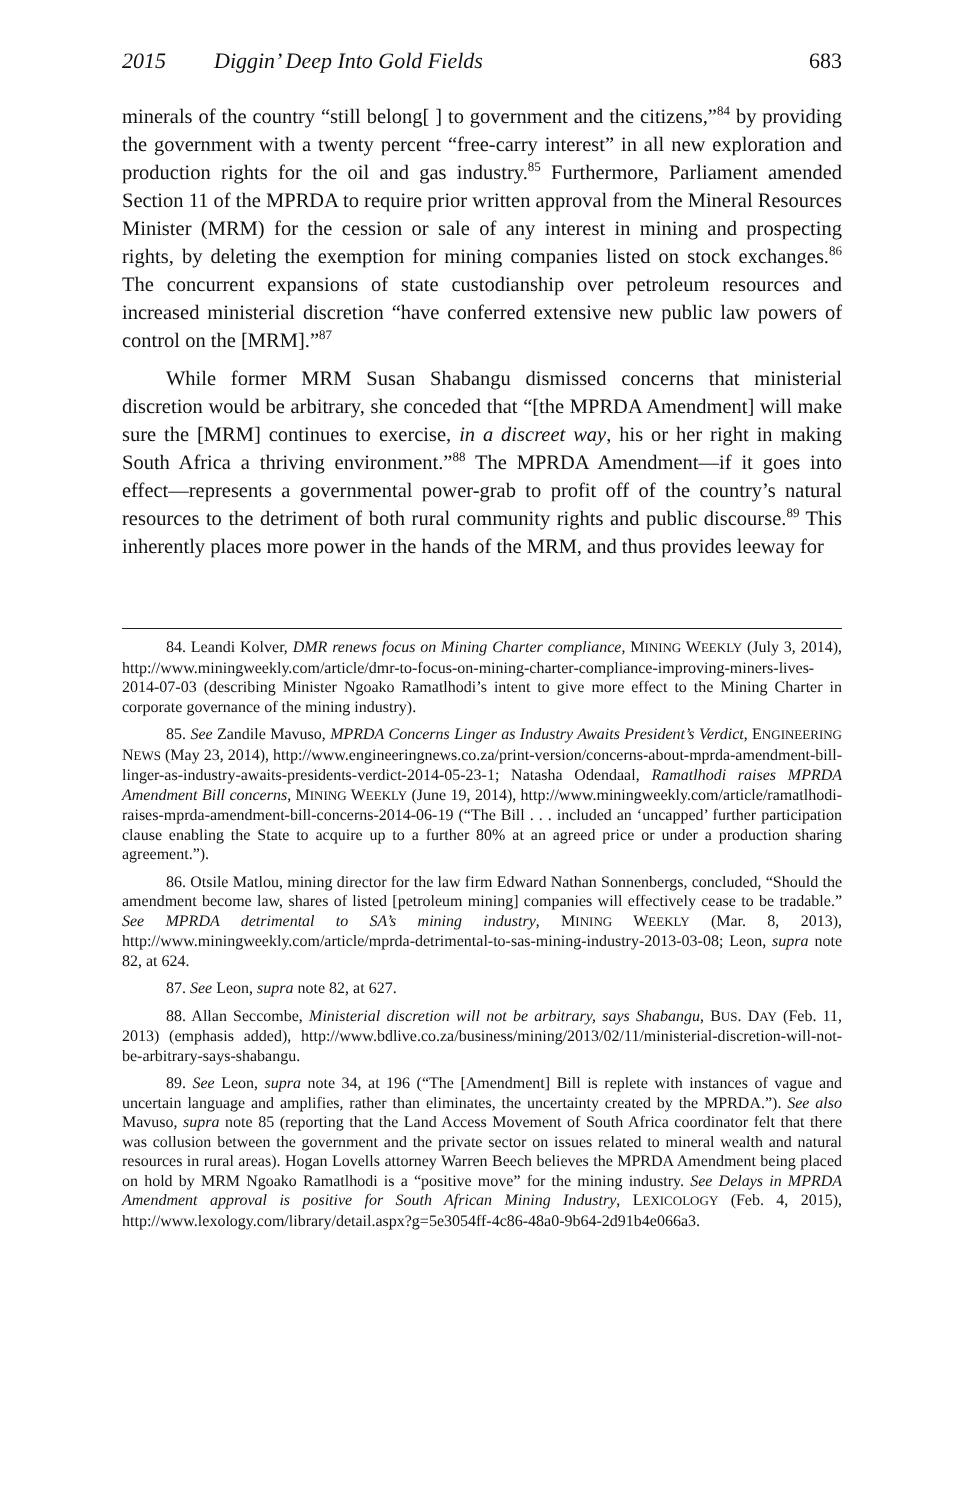2015 Diggin’ Deep Into Gold Fields 683
minerals of the country “still belong[ ] to government and the citizens,”<sup>84</sup> by providing the government with a twenty percent “free-carry interest” in all new exploration and production rights for the oil and gas industry.<sup>85</sup> Furthermore, Parliament amended Section 11 of the MPRDA to require prior written approval from the Mineral Resources Minister (MRM) for the cession or sale of any interest in mining and prospecting rights, by deleting the exemption for mining companies listed on stock exchanges.<sup>86</sup> The concurrent expansions of state custodianship over petroleum resources and increased ministerial discretion “have conferred extensive new public law powers of control on the [MRM].”<sup>87</sup>
While former MRM Susan Shabangu dismissed concerns that ministerial discretion would be arbitrary, she conceded that “[the MPRDA Amendment] will make sure the [MRM] continues to exercise, in a discreet way, his or her right in making South Africa a thriving environment.”<sup>88</sup> The MPRDA Amendment—if it goes into effect—represents a governmental power-grab to profit off of the country’s natural resources to the detriment of both rural community rights and public discourse.<sup>89</sup> This inherently places more power in the hands of the MRM, and thus provides leeway for
84. Leandi Kolver, DMR renews focus on Mining Charter compliance, MINING WEEKLY (July 3, 2014), http://www.miningweekly.com/article/dmr-to-focus-on-mining-charter-compliance-improving-miners-lives-2014-07-03 (describing Minister Ngoako Ramatlhodi’s intent to give more effect to the Mining Charter in corporate governance of the mining industry).
85. See Zandile Mavuso, MPRDA Concerns Linger as Industry Awaits President’s Verdict, ENGINEERING NEWS (May 23, 2014), http://www.engineeringnews.co.za/print-version/concerns-about-mprda-amendment-bill-linger-as-industry-awaits-presidents-verdict-2014-05-23-1; Natasha Odendaal, Ramatlhodi raises MPRDA Amendment Bill concerns, MINING WEEKLY (June 19, 2014), http://www.miningweekly.com/article/ramatlhodi-raises-mprda-amendment-bill-concerns-2014-06-19 (“The Bill . . . included an ‘uncapped’ further participation clause enabling the State to acquire up to a further 80% at an agreed price or under a production sharing agreement.”).
86. Otsile Matlou, mining director for the law firm Edward Nathan Sonnenbergs, concluded, “Should the amendment become law, shares of listed [petroleum mining] companies will effectively cease to be tradable.” See MPRDA detrimental to SA’s mining industry, MINING WEEKLY (Mar. 8, 2013), http://www.miningweekly.com/article/mprda-detrimental-to-sas-mining-industry-2013-03-08; Leon, supra note 82, at 624.
87. See Leon, supra note 82, at 627.
88. Allan Seccombe, Ministerial discretion will not be arbitrary, says Shabangu, BUS. DAY (Feb. 11, 2013) (emphasis added), http://www.bdlive.co.za/business/mining/2013/02/11/ministerial-discretion-will-not-be-arbitrary-says-shabangu.
89. See Leon, supra note 34, at 196 (“The [Amendment] Bill is replete with instances of vague and uncertain language and amplifies, rather than eliminates, the uncertainty created by the MPRDA.”). See also Mavuso, supra note 85 (reporting that the Land Access Movement of South Africa coordinator felt that there was collusion between the government and the private sector on issues related to mineral wealth and natural resources in rural areas). Hogan Lovells attorney Warren Beech believes the MPRDA Amendment being placed on hold by MRM Ngoako Ramatlhodi is a “positive move” for the mining industry. See Delays in MPRDA Amendment approval is positive for South African Mining Industry, LEXICOLOGY (Feb. 4, 2015), http://www.lexology.com/library/detail.aspx?g=5e3054ff-4c86-48a0-9b64-2d91b4e066a3.